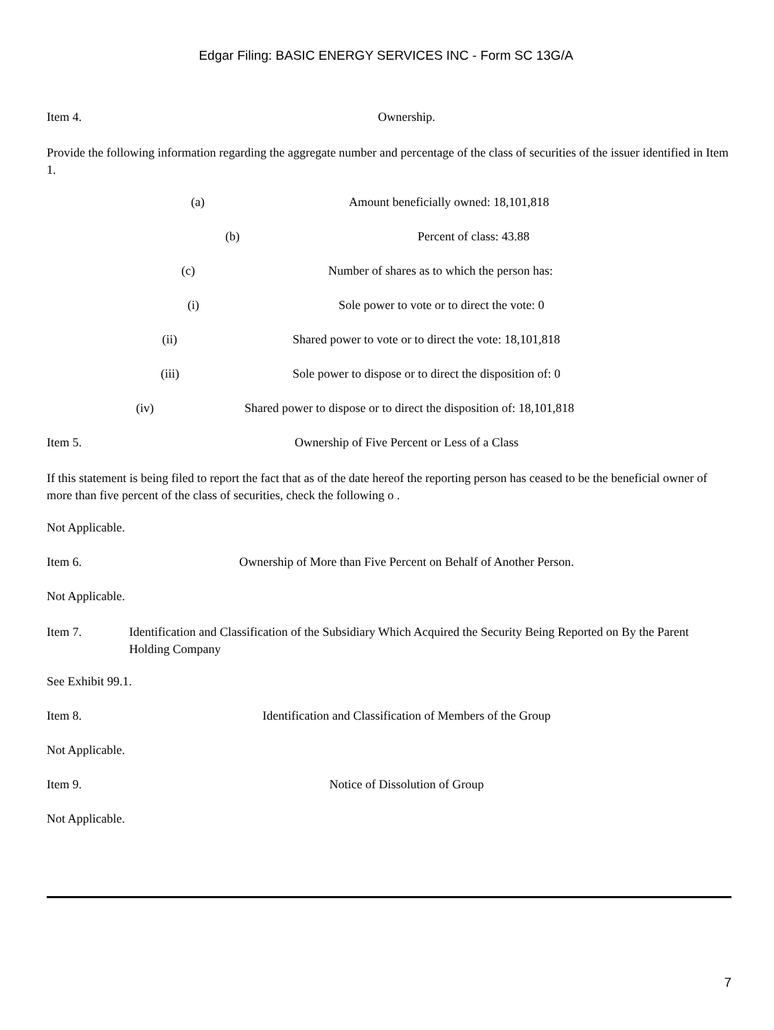Edgar Filing: BASIC ENERGY SERVICES INC - Form SC 13G/A
Item 4. Ownership.
Provide the following information regarding the aggregate number and percentage of the class of securities of the issuer identified in Item 1.
(a) Amount beneficially owned: 18,101,818
(b) Percent of class: 43.88
(c) Number of shares as to which the person has:
(i) Sole power to vote or to direct the vote: 0
(ii) Shared power to vote or to direct the vote: 18,101,818
(iii) Sole power to dispose or to direct the disposition of: 0
(iv) Shared power to dispose or to direct the disposition of: 18,101,818
Item 5. Ownership of Five Percent or Less of a Class
If this statement is being filed to report the fact that as of the date hereof the reporting person has ceased to be the beneficial owner of more than five percent of the class of securities, check the following o .
Not Applicable.
Item 6. Ownership of More than Five Percent on Behalf of Another Person.
Not Applicable.
Item 7. Identification and Classification of the Subsidiary Which Acquired the Security Being Reported on By the Parent Holding Company
See Exhibit 99.1.
Item 8. Identification and Classification of Members of the Group
Not Applicable.
Item 9. Notice of Dissolution of Group
Not Applicable.
7